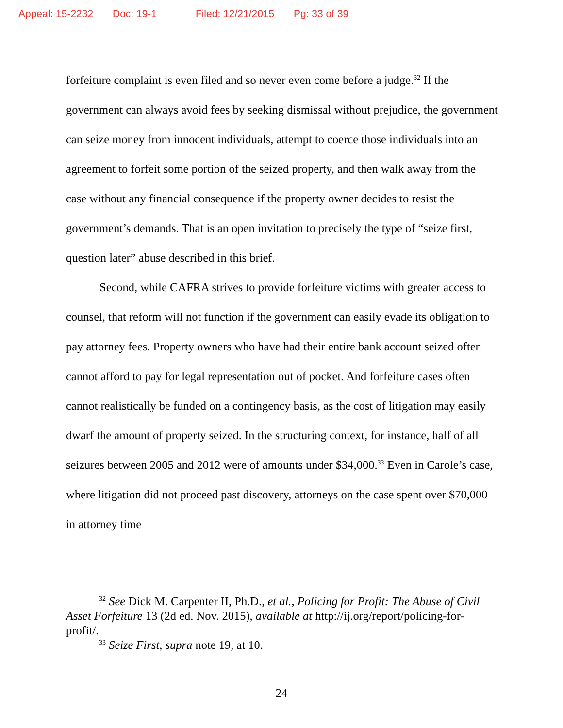Appeal: 15-2232 Doc: 19-1 Filed: 12/21/2015 Pg: 33 of 39
forfeiture complaint is even filed and so never even come before a judge.<sup>32</sup> If the government can always avoid fees by seeking dismissal without prejudice, the government can seize money from innocent individuals, attempt to coerce those individuals into an agreement to forfeit some portion of the seized property, and then walk away from the case without any financial consequence if the property owner decides to resist the government’s demands. That is an open invitation to precisely the type of “seize first, question later” abuse described in this brief.
Second, while CAFRA strives to provide forfeiture victims with greater access to counsel, that reform will not function if the government can easily evade its obligation to pay attorney fees. Property owners who have had their entire bank account seized often cannot afford to pay for legal representation out of pocket. And forfeiture cases often cannot realistically be funded on a contingency basis, as the cost of litigation may easily dwarf the amount of property seized. In the structuring context, for instance, half of all seizures between 2005 and 2012 were of amounts under $34,000.<sup>33</sup> Even in Carole’s case, where litigation did not proceed past discovery, attorneys on the case spent over $70,000 in attorney time
<sup>32</sup> See Dick M. Carpenter II, Ph.D., et al., Policing for Profit: The Abuse of Civil Asset Forfeiture 13 (2d ed. Nov. 2015), available at http://ij.org/report/policing-for-profit/.
<sup>33</sup> Seize First, supra note 19, at 10.
24